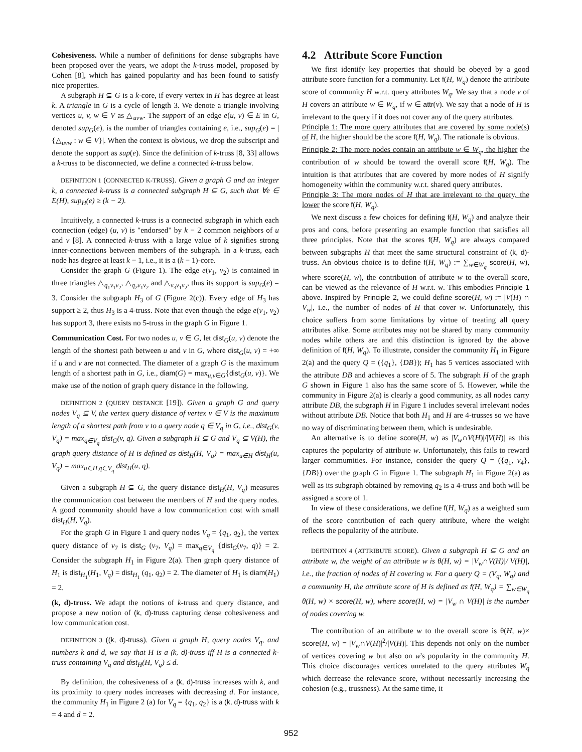Cohesiveness. While a number of definitions for dense subgraphs have been proposed over the years, we adopt the k-truss model, proposed by Cohen [8], which has gained popularity and has been found to satisfy nice properties.
A subgraph H ⊆ G is a k-core, if every vertex in H has degree at least k. A triangle in G is a cycle of length 3. We denote a triangle involving vertices u, v, w ∈ V as △<sub>uvw</sub>. The support of an edge e(u, v) ∈ E in G, denoted sup<sub>G</sub>(e), is the number of triangles containing e, i.e., sup<sub>G</sub>(e) = |{△<sub>uvw</sub> : w ∈ V}|. When the context is obvious, we drop the subscript and denote the support as sup(e). Since the definition of k-truss [8, 33] allows a k-truss to be disconnected, we define a connected k-truss below.
DEFINITION 1 (CONNECTED K-TRUSS). Given a graph G and an integer k, a connected k-truss is a connected subgraph H ⊆ G, such that ∀e ∈ E(H), sup<sub>H</sub>(e) ≥ (k − 2).
Intuitively, a connected k-truss is a connected subgraph in which each connection (edge) (u, v) is "endorsed" by k − 2 common neighbors of u and v [8]. A connected k-truss with a large value of k signifies strong inner-connections between members of the subgraph. In a k-truss, each node has degree at least k − 1, i.e., it is a (k − 1)-core.
Consider the graph G (Figure 1). The edge e(v<sub>1</sub>, v<sub>2</sub>) is contained in three triangles △<sub>q<sub>1</sub>v<sub>1</sub>v<sub>2</sub></sub>, △<sub>q<sub>2</sub>v<sub>1</sub>v<sub>2</sub></sub> and △<sub>v<sub>3</sub>v<sub>1</sub>v<sub>2</sub></sub>, thus its support is sup<sub>G</sub>(e) = 3. Consider the subgraph H<sub>3</sub> of G (Figure 2(c)). Every edge of H<sub>3</sub> has support ≥ 2, thus H<sub>3</sub> is a 4-truss. Note that even though the edge e(v<sub>1</sub>, v<sub>2</sub>) has support 3, there exists no 5-truss in the graph G in Figure 1.
Communication Cost. For two nodes u, v ∈ G, let dist<sub>G</sub>(u, v) denote the length of the shortest path between u and v in G, where dist<sub>G</sub>(u, v) = +∞ if u and v are not connected. The diameter of a graph G is the maximum length of a shortest path in G, i.e., diam(G) = max<sub>u,v∈G</sub>{dist<sub>G</sub>(u, v)}. We make use of the notion of graph query distance in the following.
DEFINITION 2 (QUERY DISTANCE [19]). Given a graph G and query nodes V<sub>q</sub> ⊆ V, the vertex query distance of vertex v ∈ V is the maximum length of a shortest path from v to a query node q ∈ V<sub>q</sub> in G, i.e., dist<sub>G</sub>(v, V<sub>q</sub>) = max<sub>q∈V<sub>q</sub></sub> dist<sub>G</sub>(v, q). Given a subgraph H ⊆ G and V<sub>q</sub> ⊆ V(H), the graph query distance of H is defined as dist<sub>H</sub>(H, V<sub>q</sub>) = max<sub>u∈H</sub> dist<sub>H</sub>(u, V<sub>q</sub>) = max<sub>u∈H,q∈V<sub>q</sub></sub> dist<sub>H</sub>(u, q).
Given a subgraph H ⊆ G, the query distance dist<sub>H</sub>(H, V<sub>q</sub>) measures the communication cost between the members of H and the query nodes. A good community should have a low communication cost with small dist<sub>H</sub>(H, V<sub>q</sub>).
For the graph G in Figure 1 and query nodes V<sub>q</sub> = {q<sub>1</sub>, q<sub>2</sub>}, the vertex query distance of v<sub>7</sub> is dist<sub>G</sub> (v<sub>7</sub>, V<sub>q</sub>) = max<sub>q∈V<sub>q</sub></sub> {dist<sub>G</sub>(v<sub>7</sub>, q)} = 2. Consider the subgraph H<sub>1</sub> in Figure 2(a). Then graph query distance of H<sub>1</sub> is dist<sub>H<sub>1</sub></sub>(H<sub>1</sub>, V<sub>q</sub>) = dist<sub>H<sub>1</sub></sub> (q<sub>1</sub>, q<sub>2</sub>) = 2. The diameter of H<sub>1</sub> is diam(H<sub>1</sub>) = 2.
(k, d)-truss. We adapt the notions of k-truss and query distance, and propose a new notion of (k, d)-truss capturing dense cohesiveness and low communication cost.
DEFINITION 3 ((k, d)-truss). Given a graph H, query nodes V<sub>q</sub>, and numbers k and d, we say that H is a (k, d)-truss iff H is a connected k-truss containing V<sub>q</sub> and dist<sub>H</sub>(H, V<sub>q</sub>) ≤ d.
By definition, the cohesiveness of a (k, d)-truss increases with k, and its proximity to query nodes increases with decreasing d. For instance, the community H<sub>1</sub> in Figure 2 (a) for V<sub>q</sub> = {q<sub>1</sub>, q<sub>2</sub>} is a (k, d)-truss with k = 4 and d = 2.
4.2 Attribute Score Function
We first identify key properties that should be obeyed by a good attribute score function for a community. Let f(H, W<sub>q</sub>) denote the attribute score of community H w.r.t. query attributes W<sub>q</sub>. We say that a node v of H covers an attribute w ∈ W<sub>q</sub>, if w ∈ attr(v). We say that a node of H is irrelevant to the query if it does not cover any of the query attributes.
Principle 1: The more query attributes that are covered by some node(s) of H, the higher should be the score f(H, W<sub>q</sub>). The rationale is obvious.
Principle 2: The more nodes contain an attribute w ∈ W<sub>q</sub>, the higher the contribution of w should be toward the overall score f(H, W<sub>q</sub>). The intuition is that attributes that are covered by more nodes of H signify homogeneity within the community w.r.t. shared query attributes.
Principle 3: The more nodes of H that are irrelevant to the query, the lower the score f(H, W<sub>q</sub>).
We next discuss a few choices for defining f(H, W<sub>q</sub>) and analyze their pros and cons, before presenting an example function that satisfies all three principles. Note that the scores f(H, W<sub>q</sub>) are always compared between subgraphs H that meet the same structural constraint of (k, d)-truss. An obvious choice is to define f(H, W<sub>q</sub>) := ∑<sub>w∈W<sub>q</sub></sub> score(H, w), where score(H, w), the contribution of attribute w to the overall score, can be viewed as the relevance of H w.r.t. w. This embodies Principle 1 above. Inspired by Principle 2, we could define score(H, w) := |V(H) ∩ V<sub>w</sub>|, i.e., the number of nodes of H that cover w. Unfortunately, this choice suffers from some limitations by virtue of treating all query attributes alike. Some attributes may not be shared by many community nodes while others are and this distinction is ignored by the above definition of f(H, W<sub>q</sub>). To illustrate, consider the community H<sub>1</sub> in Figure 2(a) and the query Q = ({q<sub>1</sub>}, {DB}); H<sub>1</sub> has 5 vertices associated with the attribute DB and achieves a score of 5. The subgraph H of the graph G shown in Figure 1 also has the same score of 5. However, while the community in Figure 2(a) is clearly a good community, as all nodes carry attribute DB, the subgraph H in Figure 1 includes several irrelevant nodes without attribute DB. Notice that both H<sub>1</sub> and H are 4-trusses so we have no way of discriminating between them, which is undesirable.
An alternative is to define score(H, w) as |V<sub>w</sub>∩V(H)|/|V(H)| as this captures the popularity of attribute w. Unfortunately, this fails to reward larger commumities. For instance, consider the query Q = ({q<sub>1</sub>, v<sub>4</sub>}, {DB}) over the graph G in Figure 1. The subgraph H<sub>1</sub> in Figure 2(a) as well as its subgraph obtained by removing q<sub>2</sub> is a 4-truss and both will be assigned a score of 1.
In view of these considerations, we define f(H, W<sub>q</sub>) as a weighted sum of the score contribution of each query attribute, where the weight reflects the popularity of the attribute.
DEFINITION 4 (ATTRIBUTE SCORE). Given a subgraph H ⊆ G and an attribute w, the weight of an attribute w is θ(H, w) = |V<sub>w</sub>∩V(H)|/|V(H)|, i.e., the fraction of nodes of H covering w. For a query Q = (V<sub>q</sub>, W<sub>q</sub>) and a community H, the attribute score of H is defined as f(H, W<sub>q</sub>) = ∑<sub>w∈W<sub>q</sub></sub> θ(H, w) × score(H, w), where score(H, w) = |V<sub>w</sub> ∩ V(H)| is the number of nodes covering w.
The contribution of an attribute w to the overall score is θ(H, w)× score(H, w) = |V<sub>w</sub>∩V(H)|<sup>2</sup>/|V(H)|. This depends not only on the number of vertices covering w but also on w's popularity in the community H. This choice discourages vertices unrelated to the query attributes W<sub>q</sub> which decrease the relevance score, without necessarily increasing the cohesion (e.g., trussness). At the same time, it
952